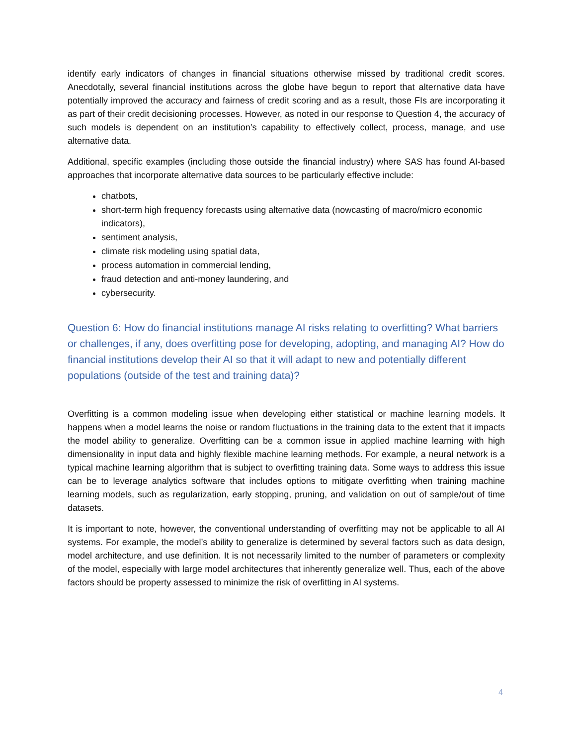identify early indicators of changes in financial situations otherwise missed by traditional credit scores. Anecdotally, several financial institutions across the globe have begun to report that alternative data have potentially improved the accuracy and fairness of credit scoring and as a result, those FIs are incorporating it as part of their credit decisioning processes. However, as noted in our response to Question 4, the accuracy of such models is dependent on an institution’s capability to effectively collect, process, manage, and use alternative data.
Additional, specific examples (including those outside the financial industry) where SAS has found AI-based approaches that incorporate alternative data sources to be particularly effective include:
chatbots,
short-term high frequency forecasts using alternative data (nowcasting of macro/micro economic indicators),
sentiment analysis,
climate risk modeling using spatial data,
process automation in commercial lending,
fraud detection and anti-money laundering, and
cybersecurity.
Question 6: How do financial institutions manage AI risks relating to overfitting? What barriers or challenges, if any, does overfitting pose for developing, adopting, and managing AI? How do financial institutions develop their AI so that it will adapt to new and potentially different populations (outside of the test and training data)?
Overfitting is a common modeling issue when developing either statistical or machine learning models. It happens when a model learns the noise or random fluctuations in the training data to the extent that it impacts the model ability to generalize. Overfitting can be a common issue in applied machine learning with high dimensionality in input data and highly flexible machine learning methods. For example, a neural network is a typical machine learning algorithm that is subject to overfitting training data. Some ways to address this issue can be to leverage analytics software that includes options to mitigate overfitting when training machine learning models, such as regularization, early stopping, pruning, and validation on out of sample/out of time datasets.
It is important to note, however, the conventional understanding of overfitting may not be applicable to all AI systems. For example, the model’s ability to generalize is determined by several factors such as data design, model architecture, and use definition. It is not necessarily limited to the number of parameters or complexity of the model, especially with large model architectures that inherently generalize well. Thus, each of the above factors should be property assessed to minimize the risk of overfitting in AI systems.
4